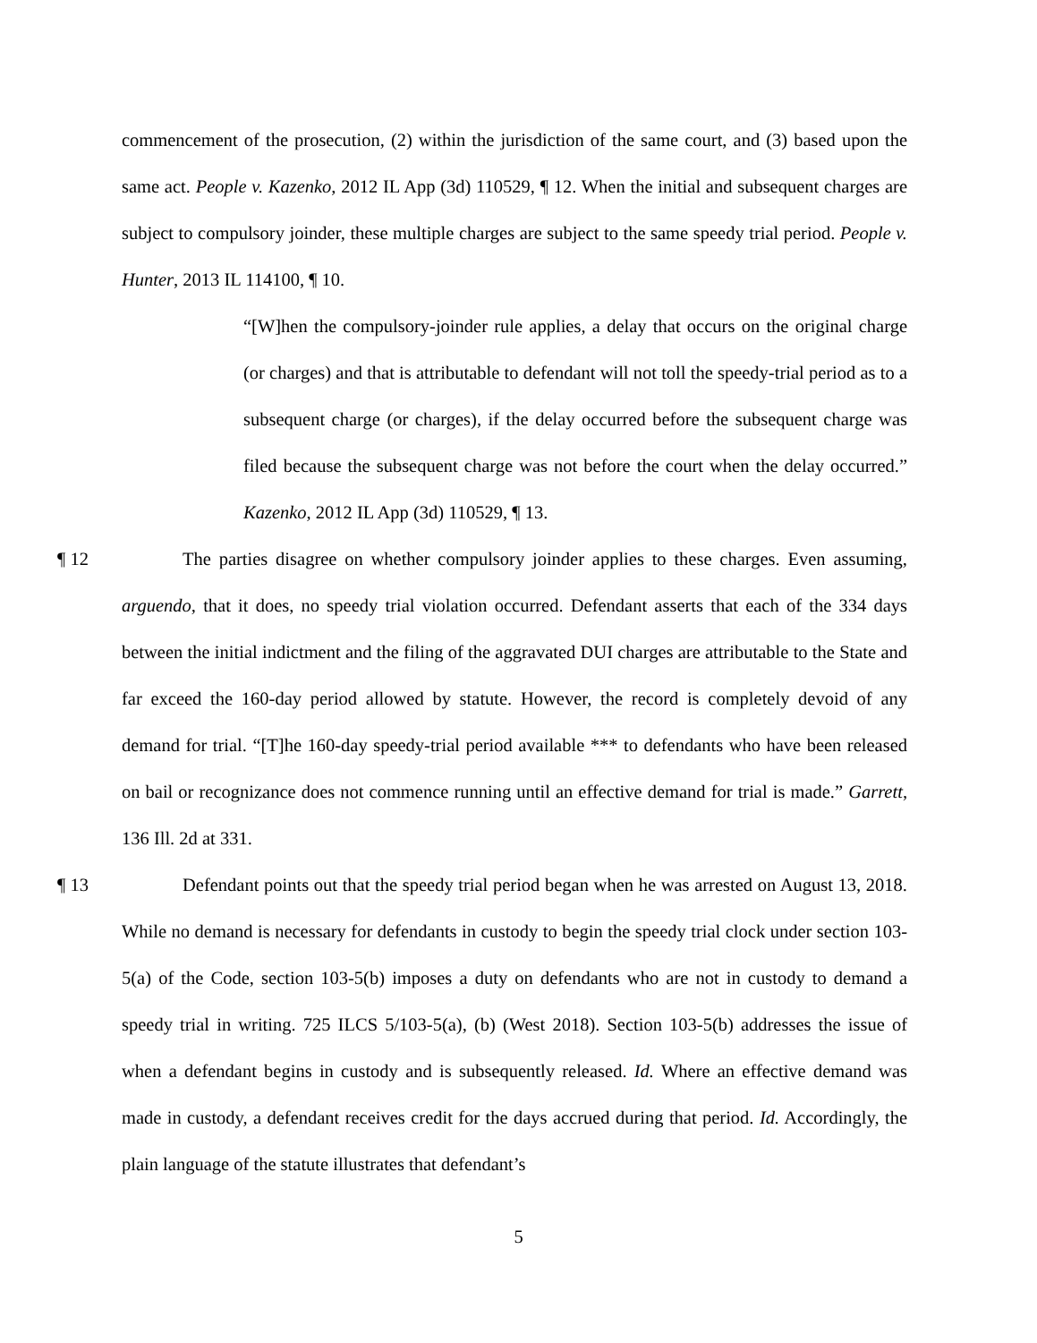commencement of the prosecution, (2) within the jurisdiction of the same court, and (3) based upon the same act. People v. Kazenko, 2012 IL App (3d) 110529, ¶ 12. When the initial and subsequent charges are subject to compulsory joinder, these multiple charges are subject to the same speedy trial period. People v. Hunter, 2013 IL 114100, ¶ 10.
“[W]hen the compulsory-joinder rule applies, a delay that occurs on the original charge (or charges) and that is attributable to defendant will not toll the speedy-trial period as to a subsequent charge (or charges), if the delay occurred before the subsequent charge was filed because the subsequent charge was not before the court when the delay occurred.” Kazenko, 2012 IL App (3d) 110529, ¶ 13.
¶ 12 The parties disagree on whether compulsory joinder applies to these charges. Even assuming, arguendo, that it does, no speedy trial violation occurred. Defendant asserts that each of the 334 days between the initial indictment and the filing of the aggravated DUI charges are attributable to the State and far exceed the 160-day period allowed by statute. However, the record is completely devoid of any demand for trial. “[T]he 160-day speedy-trial period available *** to defendants who have been released on bail or recognizance does not commence running until an effective demand for trial is made.” Garrett, 136 Ill. 2d at 331.
¶ 13 Defendant points out that the speedy trial period began when he was arrested on August 13, 2018. While no demand is necessary for defendants in custody to begin the speedy trial clock under section 103-5(a) of the Code, section 103-5(b) imposes a duty on defendants who are not in custody to demand a speedy trial in writing. 725 ILCS 5/103-5(a), (b) (West 2018). Section 103-5(b) addresses the issue of when a defendant begins in custody and is subsequently released. Id. Where an effective demand was made in custody, a defendant receives credit for the days accrued during that period. Id. Accordingly, the plain language of the statute illustrates that defendant’s
5